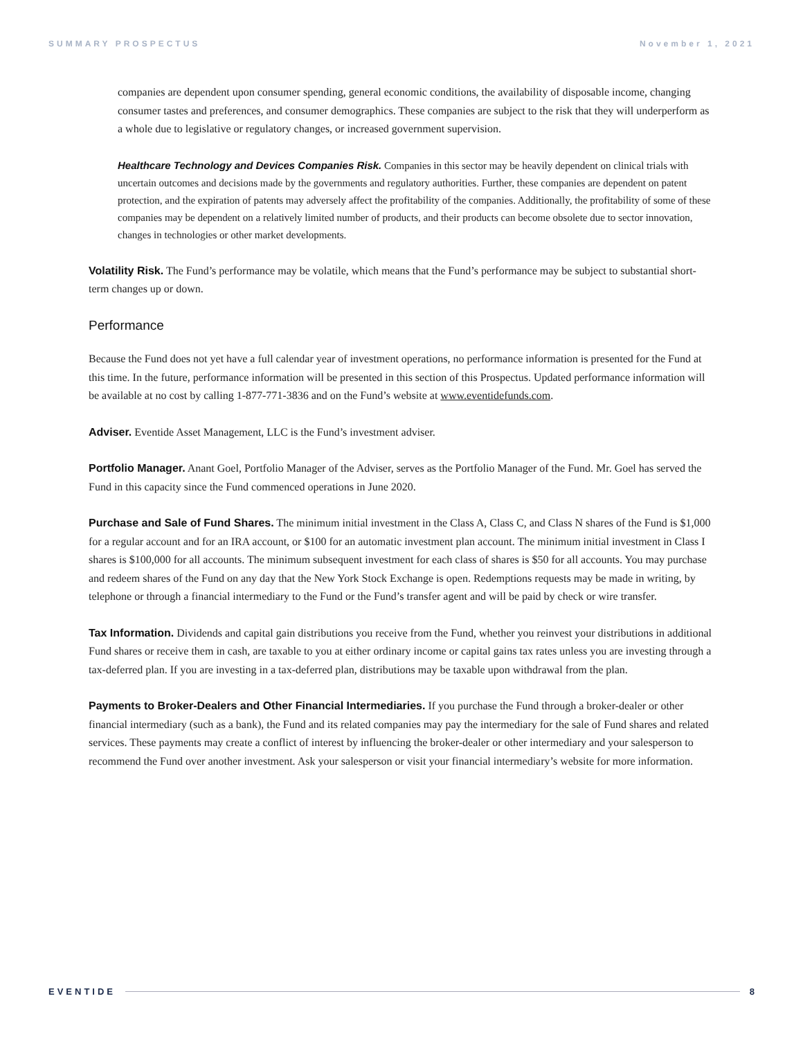SUMMARY PROSPECTUS November 1, 2021
companies are dependent upon consumer spending, general economic conditions, the availability of disposable income, changing consumer tastes and preferences, and consumer demographics. These companies are subject to the risk that they will underperform as a whole due to legislative or regulatory changes, or increased government supervision.
Healthcare Technology and Devices Companies Risk. Companies in this sector may be heavily dependent on clinical trials with uncertain outcomes and decisions made by the governments and regulatory authorities. Further, these companies are dependent on patent protection, and the expiration of patents may adversely affect the profitability of the companies. Additionally, the profitability of some of these companies may be dependent on a relatively limited number of products, and their products can become obsolete due to sector innovation, changes in technologies or other market developments.
Volatility Risk. The Fund’s performance may be volatile, which means that the Fund’s performance may be subject to substantial short-term changes up or down.
Performance
Because the Fund does not yet have a full calendar year of investment operations, no performance information is presented for the Fund at this time. In the future, performance information will be presented in this section of this Prospectus. Updated performance information will be available at no cost by calling 1-877-771-3836 and on the Fund’s website at www.eventidefunds.com.
Adviser. Eventide Asset Management, LLC is the Fund’s investment adviser.
Portfolio Manager. Anant Goel, Portfolio Manager of the Adviser, serves as the Portfolio Manager of the Fund. Mr. Goel has served the Fund in this capacity since the Fund commenced operations in June 2020.
Purchase and Sale of Fund Shares. The minimum initial investment in the Class A, Class C, and Class N shares of the Fund is $1,000 for a regular account and for an IRA account, or $100 for an automatic investment plan account. The minimum initial investment in Class I shares is $100,000 for all accounts. The minimum subsequent investment for each class of shares is $50 for all accounts. You may purchase and redeem shares of the Fund on any day that the New York Stock Exchange is open. Redemptions requests may be made in writing, by telephone or through a financial intermediary to the Fund or the Fund’s transfer agent and will be paid by check or wire transfer.
Tax Information. Dividends and capital gain distributions you receive from the Fund, whether you reinvest your distributions in additional Fund shares or receive them in cash, are taxable to you at either ordinary income or capital gains tax rates unless you are investing through a tax-deferred plan. If you are investing in a tax-deferred plan, distributions may be taxable upon withdrawal from the plan.
Payments to Broker-Dealers and Other Financial Intermediaries. If you purchase the Fund through a broker-dealer or other financial intermediary (such as a bank), the Fund and its related companies may pay the intermediary for the sale of Fund shares and related services. These payments may create a conflict of interest by influencing the broker-dealer or other intermediary and your salesperson to recommend the Fund over another investment. Ask your salesperson or visit your financial intermediary’s website for more information.
EVENTIDE 8